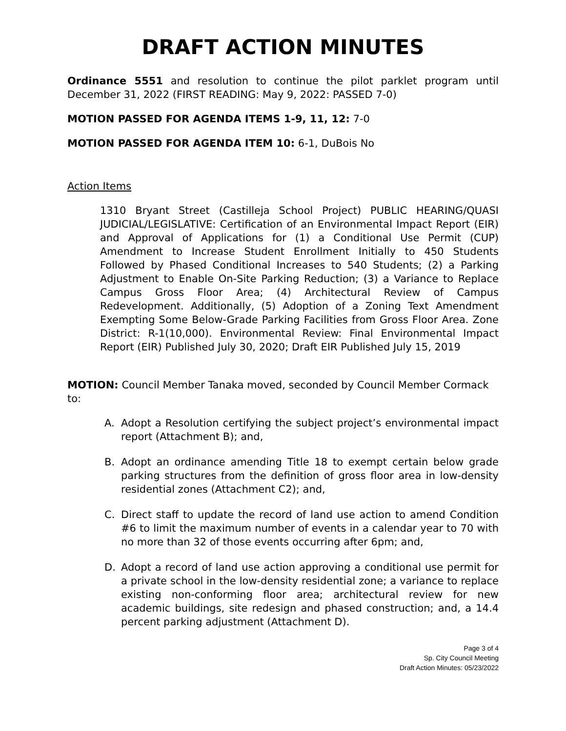DRAFT ACTION MINUTES
Ordinance 5551 and resolution to continue the pilot parklet program until December 31, 2022 (FIRST READING: May 9, 2022: PASSED 7-0)
MOTION PASSED FOR AGENDA ITEMS 1-9, 11, 12: 7-0
MOTION PASSED FOR AGENDA ITEM 10: 6-1, DuBois No
Action Items
1310 Bryant Street (Castilleja School Project) PUBLIC HEARING/QUASI JUDICIAL/LEGISLATIVE: Certification of an Environmental Impact Report (EIR) and Approval of Applications for (1) a Conditional Use Permit (CUP) Amendment to Increase Student Enrollment Initially to 450 Students Followed by Phased Conditional Increases to 540 Students; (2) a Parking Adjustment to Enable On-Site Parking Reduction; (3) a Variance to Replace Campus Gross Floor Area; (4) Architectural Review of Campus Redevelopment. Additionally, (5) Adoption of a Zoning Text Amendment Exempting Some Below-Grade Parking Facilities from Gross Floor Area. Zone District: R-1(10,000). Environmental Review: Final Environmental Impact Report (EIR) Published July 30, 2020; Draft EIR Published July 15, 2019
MOTION: Council Member Tanaka moved, seconded by Council Member Cormack to:
A. Adopt a Resolution certifying the subject project’s environmental impact report (Attachment B); and,
B. Adopt an ordinance amending Title 18 to exempt certain below grade parking structures from the definition of gross floor area in low-density residential zones (Attachment C2); and,
C. Direct staff to update the record of land use action to amend Condition #6 to limit the maximum number of events in a calendar year to 70 with no more than 32 of those events occurring after 6pm; and,
D. Adopt a record of land use action approving a conditional use permit for a private school in the low-density residential zone; a variance to replace existing non-conforming floor area; architectural review for new academic buildings, site redesign and phased construction; and, a 14.4 percent parking adjustment (Attachment D).
Page 3 of 4
Sp. City Council Meeting
Draft Action Minutes: 05/23/2022